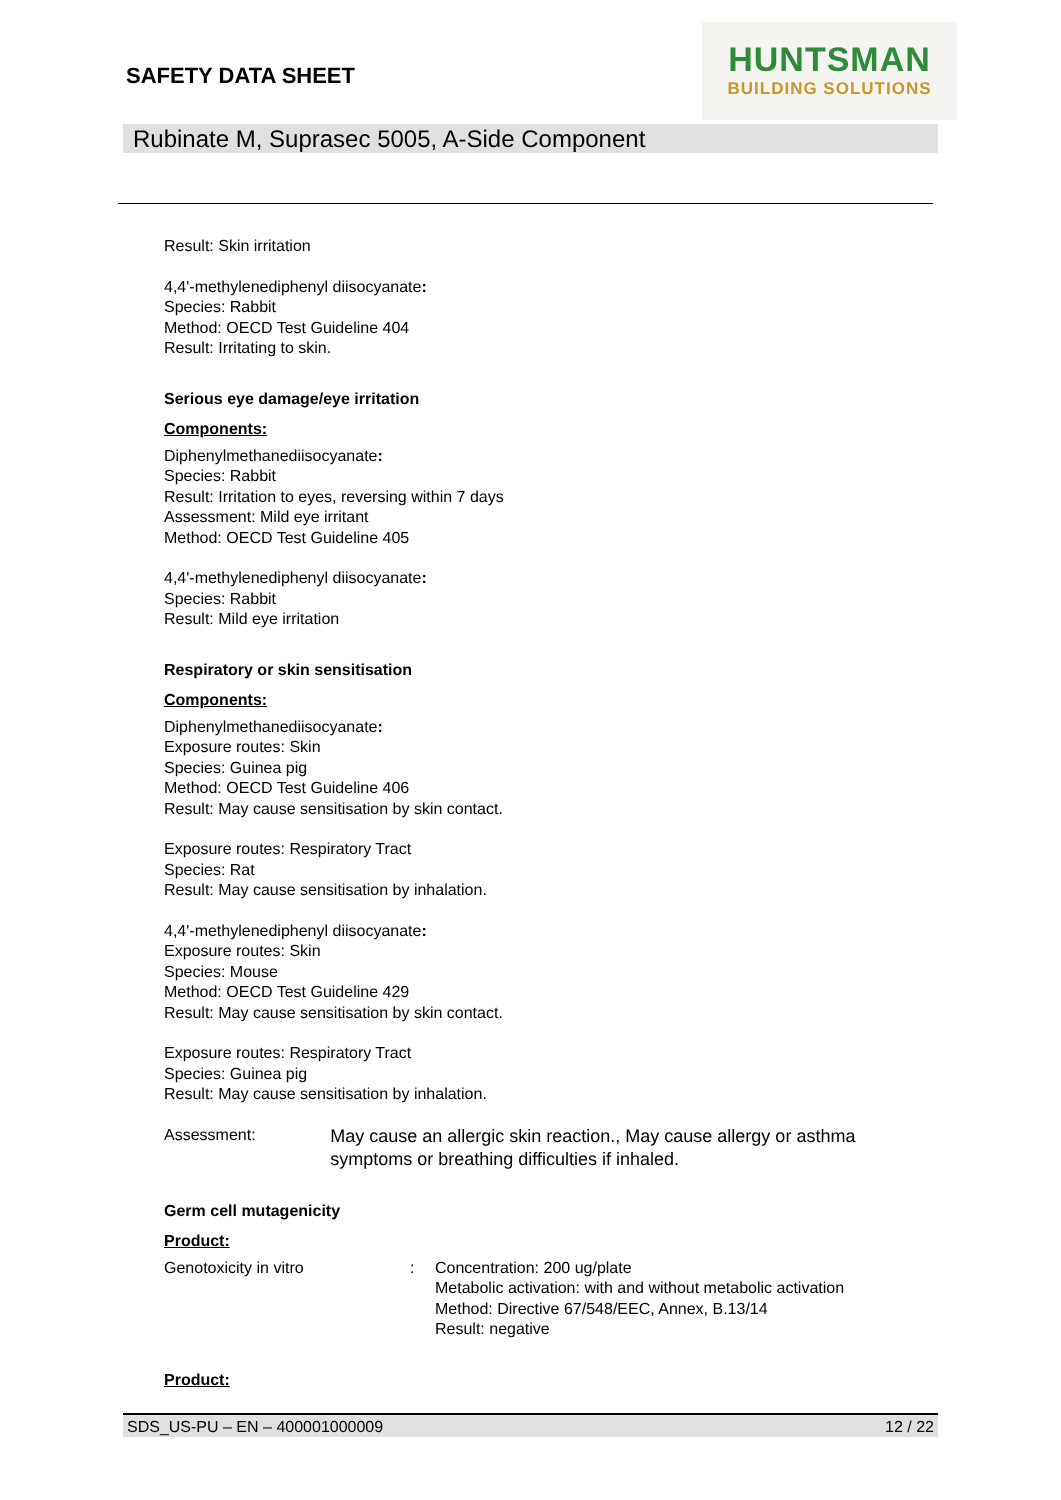SAFETY DATA SHEET
HUNTSMAN
BUILDING SOLUTIONS
Rubinate M, Suprasec 5005, A-Side Component
Result: Skin irritation
4,4'-methylenediphenyl diisocyanate:
Species: Rabbit
Method: OECD Test Guideline 404
Result: Irritating to skin.
Serious eye damage/eye irritation
Components:
Diphenylmethanediisocyanate:
Species: Rabbit
Result: Irritation to eyes, reversing within 7 days
Assessment: Mild eye irritant
Method: OECD Test Guideline 405
4,4'-methylenediphenyl diisocyanate:
Species: Rabbit
Result: Mild eye irritation
Respiratory or skin sensitisation
Components:
Diphenylmethanediisocyanate:
Exposure routes: Skin
Species: Guinea pig
Method: OECD Test Guideline 406
Result: May cause sensitisation by skin contact.
Exposure routes: Respiratory Tract
Species: Rat
Result: May cause sensitisation by inhalation.
4,4'-methylenediphenyl diisocyanate:
Exposure routes: Skin
Species: Mouse
Method: OECD Test Guideline 429
Result: May cause sensitisation by skin contact.
Exposure routes: Respiratory Tract
Species: Guinea pig
Result: May cause sensitisation by inhalation.
Assessment:
May cause an allergic skin reaction., May cause allergy or asthma symptoms or breathing difficulties if inhaled.
Germ cell mutagenicity
Product:
Genotoxicity in vitro : Concentration: 200 ug/plate
Metabolic activation: with and without metabolic activation
Method: Directive 67/548/EEC, Annex, B.13/14
Result: negative
Product:
SDS_US-PU – EN – 400001000009 12 / 22